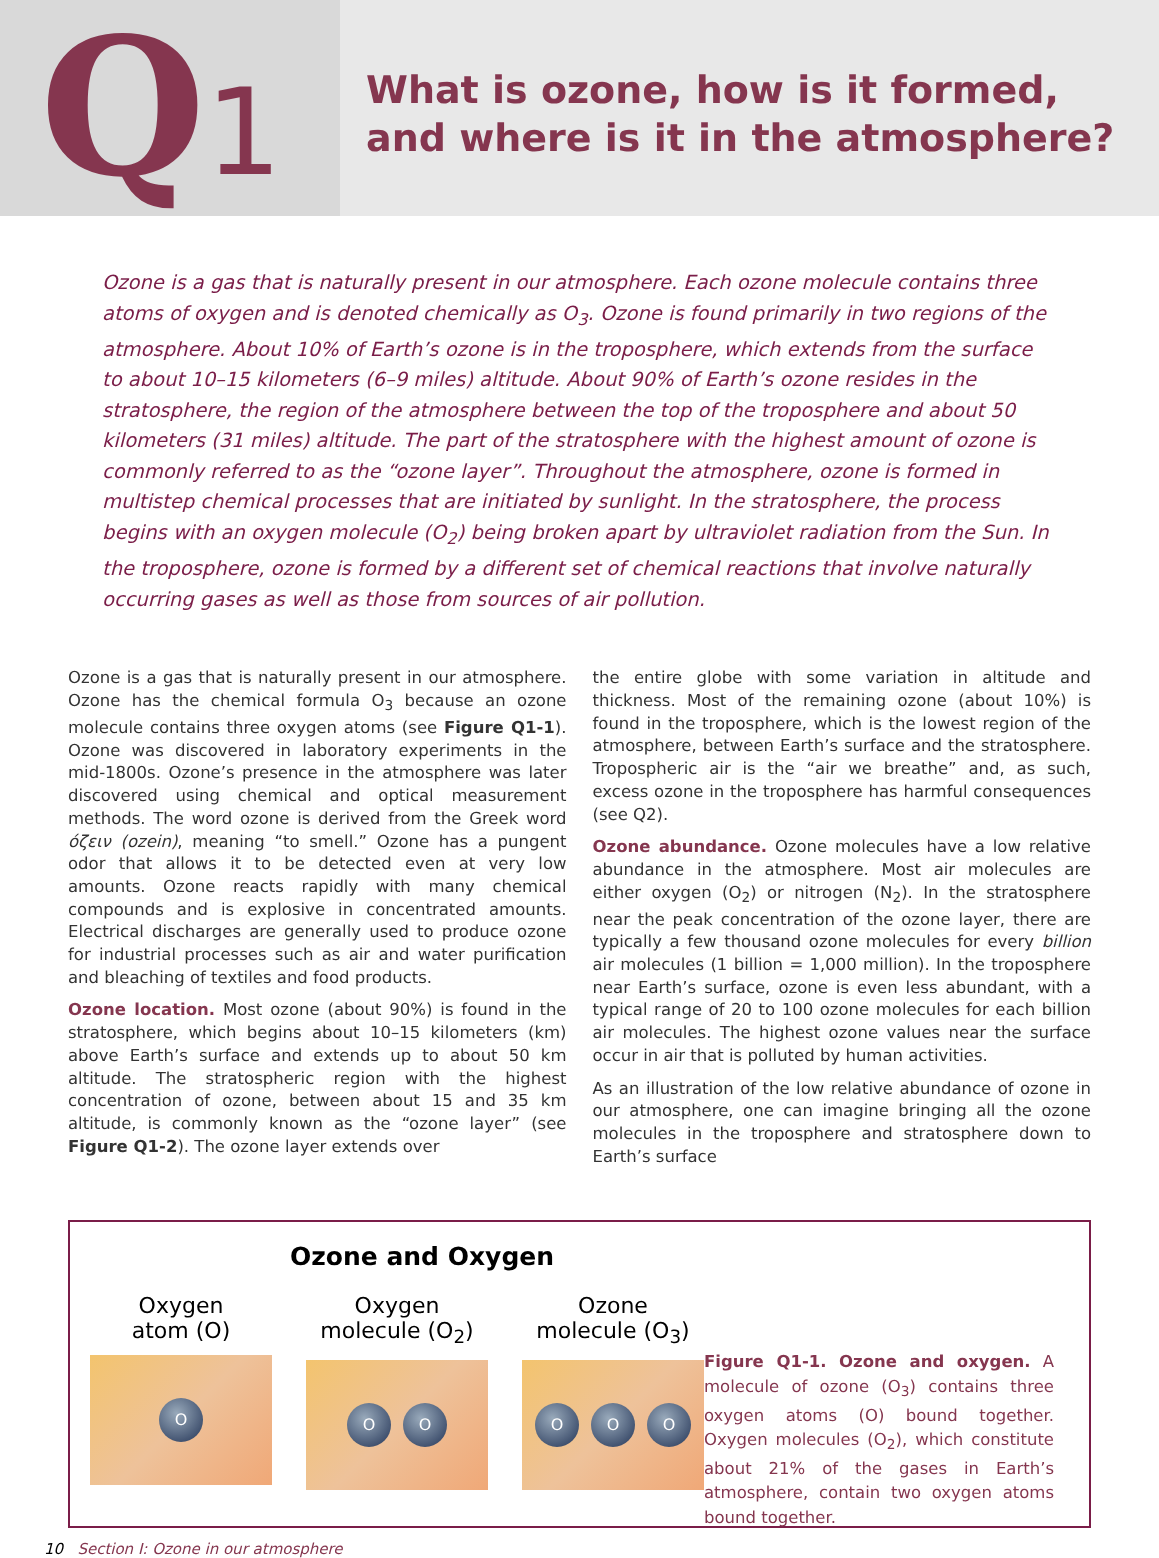Q1
What is ozone, how is it formed,
and where is it in the atmosphere?
Ozone is a gas that is naturally present in our atmosphere. Each ozone molecule contains three atoms of oxygen and is denoted chemically as O<sub>3</sub>. Ozone is found primarily in two regions of the atmosphere. About 10% of Earth’s ozone is in the troposphere, which extends from the surface to about 10–15 kilometers (6–9 miles) altitude. About 90% of Earth’s ozone resides in the stratosphere, the region of the atmosphere between the top of the troposphere and about 50 kilometers (31 miles) altitude. The part of the stratosphere with the highest amount of ozone is commonly referred to as the “ozone layer”. Throughout the atmosphere, ozone is formed in multistep chemical processes that are initiated by sunlight. In the stratosphere, the process begins with an oxygen molecule (O<sub>2</sub>) being broken apart by ultraviolet radiation from the Sun. In the troposphere, ozone is formed by a different set of chemical reactions that involve naturally occurring gases as well as those from sources of air pollution.
Ozone is a gas that is naturally present in our atmosphere. Ozone has the chemical formula O<sub>3</sub> because an ozone molecule contains three oxygen atoms (see Figure Q1-1). Ozone was discovered in laboratory experiments in the mid-1800s. Ozone’s presence in the atmosphere was later discovered using chemical and optical measurement methods. The word ozone is derived from the Greek word όζειν (ozein), meaning “to smell.” Ozone has a pungent odor that allows it to be detected even at very low amounts. Ozone reacts rapidly with many chemical compounds and is explosive in concentrated amounts. Electrical discharges are generally used to produce ozone for industrial processes such as air and water purification and bleaching of textiles and food products.
Ozone location. Most ozone (about 90%) is found in the stratosphere, which begins about 10–15 kilometers (km) above Earth’s surface and extends up to about 50 km altitude. The stratospheric region with the highest concentration of ozone, between about 15 and 35 km altitude, is commonly known as the “ozone layer” (see Figure Q1-2). The ozone layer extends over
the entire globe with some variation in altitude and thickness. Most of the remaining ozone (about 10%) is found in the troposphere, which is the lowest region of the atmosphere, between Earth’s surface and the stratosphere. Tropospheric air is the “air we breathe” and, as such, excess ozone in the troposphere has harmful consequences (see Q2).
Ozone abundance. Ozone molecules have a low relative abundance in the atmosphere. Most air molecules are either oxygen (O<sub>2</sub>) or nitrogen (N<sub>2</sub>). In the stratosphere near the peak concentration of the ozone layer, there are typically a few thousand ozone molecules for every billion air molecules (1 billion = 1,000 million). In the troposphere near Earth’s surface, ozone is even less abundant, with a typical range of 20 to 100 ozone molecules for each billion air molecules. The highest ozone values near the surface occur in air that is polluted by human activities.
As an illustration of the low relative abundance of ozone in our atmosphere, one can imagine bringing all the ozone molecules in the troposphere and stratosphere down to Earth’s surface
Ozone and Oxygen
Oxygen
atom (O)
O
Oxygen
molecule (O<sub>2</sub>)
O O
Ozone
molecule (O<sub>3</sub>)
O O O
Figure Q1-1. Ozone and oxygen. A molecule of ozone (O<sub>3</sub>) contains three oxygen atoms (O) bound together. Oxygen molecules (O<sub>2</sub>), which constitute about 21% of the gases in Earth’s atmosphere, contain two oxygen atoms bound together.
10 Section I: Ozone in our atmosphere